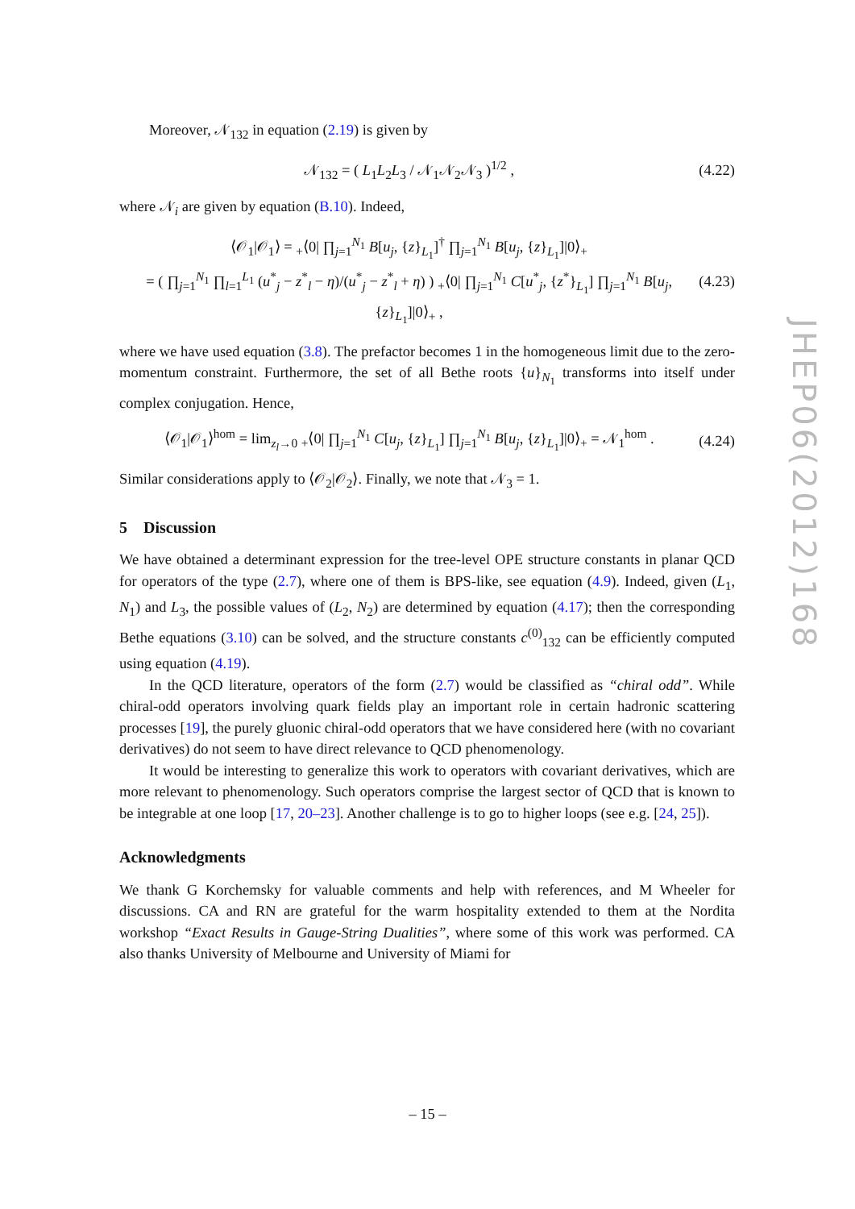Moreover, 𝒩<sub>132</sub> in equation (2.19) is given by
𝒩<sub>132</sub> = ( L<sub>1</sub>L<sub>2</sub>L<sub>3</sub> / 𝒩<sub>1</sub>𝒩<sub>2</sub>𝒩<sub>3</sub> )<sup>1/2</sup> , (4.22)
where 𝒩<sub>i</sub> are given by equation (B.10). Indeed,
⟨𝒪<sub>1</sub>|𝒪<sub>1</sub>⟩ = <sub>+</sub>⟨0| ∏<sub>j=1</sub><sup>N<sub>1</sub></sup> B[u<sub>j</sub>, {z}<sub>L<sub>1</sub></sub>]<sup>†</sup> ∏<sub>j=1</sub><sup>N<sub>1</sub></sup> B[u<sub>j</sub>, {z}<sub>L<sub>1</sub></sub>]|0⟩<sub>+</sub>
= ( ∏<sub>j=1</sub><sup>N<sub>1</sub></sup> ∏<sub>l=1</sub><sup>L<sub>1</sub></sup> (u<sup>*</sup><sub>j</sub> − z<sup>*</sup><sub>l</sub> − η)/(u<sup>*</sup><sub>j</sub> − z<sup>*</sup><sub>l</sub> + η) ) <sub>+</sub>⟨0| ∏<sub>j=1</sub><sup>N<sub>1</sub></sup> C[u<sup>*</sup><sub>j</sub>, {z<sup>*</sup>}<sub>L<sub>1</sub></sub>] ∏<sub>j=1</sub><sup>N<sub>1</sub></sup> B[u<sub>j</sub>, {z}<sub>L<sub>1</sub></sub>]|0⟩<sub>+</sub> , (4.23)
where we have used equation (3.8). The prefactor becomes 1 in the homogeneous limit due to the zero-momentum constraint. Furthermore, the set of all Bethe roots {u}<sub>N<sub>1</sub></sub> transforms into itself under complex conjugation. Hence,
⟨𝒪<sub>1</sub>|𝒪<sub>1</sub>⟩<sup>hom</sup> = lim<sub>z<sub>l</sub>→0</sub> <sub>+</sub>⟨0| ∏<sub>j=1</sub><sup>N<sub>1</sub></sup> C[u<sub>j</sub>, {z}<sub>L<sub>1</sub></sub>] ∏<sub>j=1</sub><sup>N<sub>1</sub></sup> B[u<sub>j</sub>, {z}<sub>L<sub>1</sub></sub>]|0⟩<sub>+</sub> = 𝒩<sub>1</sub><sup>hom</sup> . (4.24)
Similar considerations apply to ⟨𝒪<sub>2</sub>|𝒪<sub>2</sub>⟩. Finally, we note that 𝒩<sub>3</sub> = 1.
5 Discussion
We have obtained a determinant expression for the tree-level OPE structure constants in planar QCD for operators of the type (2.7), where one of them is BPS-like, see equation (4.9). Indeed, given (L<sub>1</sub>, N<sub>1</sub>) and L<sub>3</sub>, the possible values of (L<sub>2</sub>, N<sub>2</sub>) are determined by equation (4.17); then the corresponding Bethe equations (3.10) can be solved, and the structure constants c<sup>(0)</sup><sub>132</sub> can be efficiently computed using equation (4.19).
In the QCD literature, operators of the form (2.7) would be classified as “chiral odd”. While chiral-odd operators involving quark fields play an important role in certain hadronic scattering processes [19], the purely gluonic chiral-odd operators that we have considered here (with no covariant derivatives) do not seem to have direct relevance to QCD phenomenology.
It would be interesting to generalize this work to operators with covariant derivatives, which are more relevant to phenomenology. Such operators comprise the largest sector of QCD that is known to be integrable at one loop [17, 20–23]. Another challenge is to go to higher loops (see e.g. [24, 25]).
Acknowledgments
We thank G Korchemsky for valuable comments and help with references, and M Wheeler for discussions. CA and RN are grateful for the warm hospitality extended to them at the Nordita workshop “Exact Results in Gauge-String Dualities”, where some of this work was performed. CA also thanks University of Melbourne and University of Miami for
JHEP06(2012)168
– 15 –